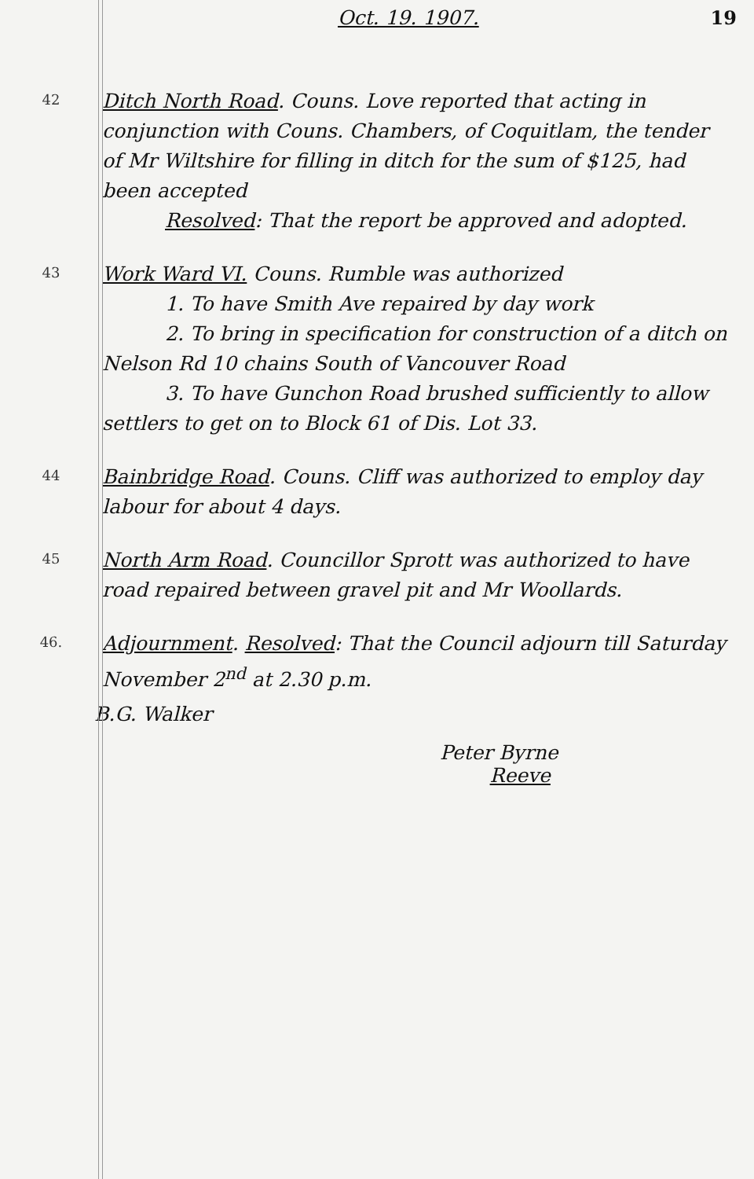Oct. 19. 1907. 19
42
Ditch North Road. Couns. Love reported that acting in conjunction with Couns. Chambers, of Coquitlam, the tender of Mr Wiltshire for filling in ditch for the sum of $125, had been accepted
Resolved: That the report be approved and adopted.
43
Work Ward VI. Couns. Rumble was authorized
1. To have Smith Ave repaired by day work
2. To bring in specification for construction of a ditch on Nelson Rd 10 chains South of Vancouver Road
3. To have Gunchon Road brushed sufficiently to allow settlers to get on to Block 61 of Dis. Lot 33.
44
Bainbridge Road. Couns. Cliff was authorized to employ day labour for about 4 days.
45
North Arm Road. Councillor Sprott was authorized to have road repaired between gravel pit and Mr Woollards.
46.
Adjournment. Resolved: That the Council adjourn till Saturday November 2<sup>nd</sup> at 2.30 p.m.
B.G. Walker
Peter Byrne
Reeve